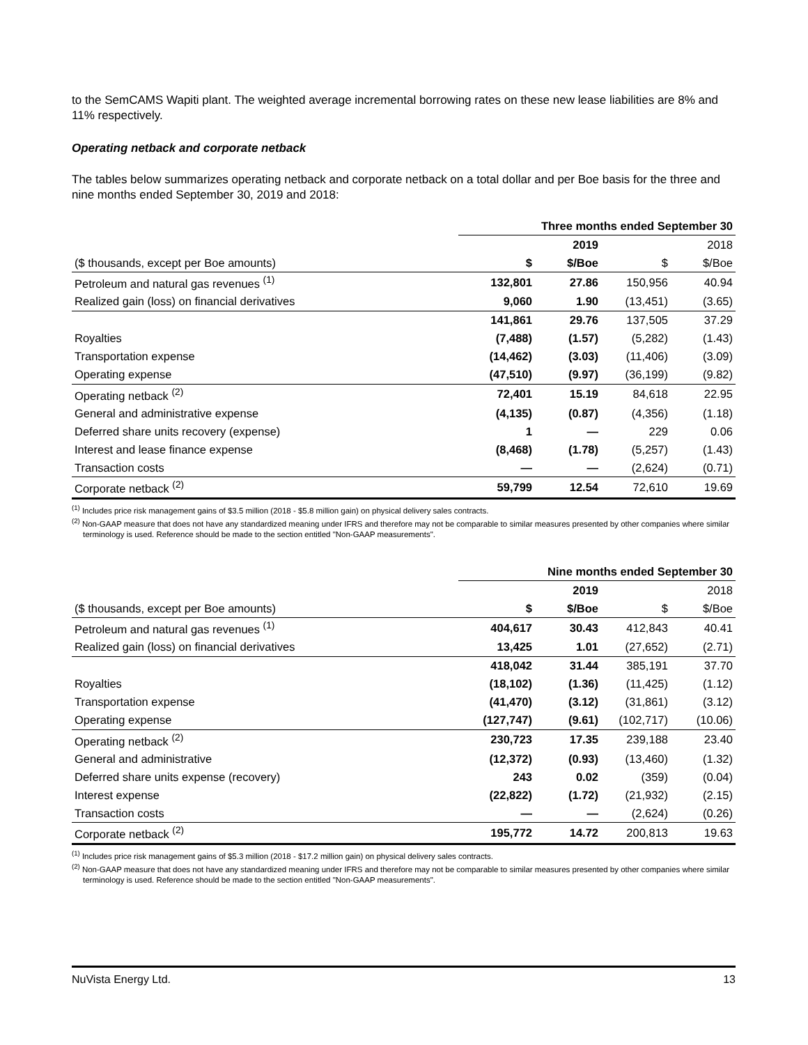to the SemCAMS Wapiti plant. The weighted average incremental borrowing rates on these new lease liabilities are 8% and 11% respectively.
Operating netback and corporate netback
The tables below summarizes operating netback and corporate netback on a total dollar and per Boe basis for the three and nine months ended September 30, 2019 and 2018:
| | Three months ended September 30 | | | |
| | 2019 | | 2018 | |
| ($ thousands, except per Boe amounts) | $ | $/Boe | $ | $/Boe |
| Petroleum and natural gas revenues <sup>(1)</sup> | 132,801 | 27.86 | 150,956 | 40.94 |
| Realized gain (loss) on financial derivatives | 9,060 | 1.90 | (13,451) | (3.65) |
| | 141,861 | 29.76 | 137,505 | 37.29 |
| Royalties | (7,488) | (1.57) | (5,282) | (1.43) |
| Transportation expense | (14,462) | (3.03) | (11,406) | (3.09) |
| Operating expense | (47,510) | (9.97) | (36,199) | (9.82) |
| Operating netback <sup>(2)</sup> | 72,401 | 15.19 | 84,618 | 22.95 |
| General and administrative expense | (4,135) | (0.87) | (4,356) | (1.18) |
| Deferred share units recovery (expense) | 1 | — | 229 | 0.06 |
| Interest and lease finance expense | (8,468) | (1.78) | (5,257) | (1.43) |
| Transaction costs | — | — | (2,624) | (0.71) |
| Corporate netback <sup>(2)</sup> | 59,799 | 12.54 | 72,610 | 19.69 |
<sup>(1)</sup> Includes price risk management gains of $3.5 million (2018 - $5.8 million gain) on physical delivery sales contracts.
<sup>(2)</sup> Non-GAAP measure that does not have any standardized meaning under IFRS and therefore may not be comparable to similar measures presented by other companies where similar terminology is used. Reference should be made to the section entitled "Non-GAAP measurements".
| | Nine months ended September 30 | | | |
| | 2019 | | 2018 | |
| ($ thousands, except per Boe amounts) | $ | $/Boe | $ | $/Boe |
| Petroleum and natural gas revenues <sup>(1)</sup> | 404,617 | 30.43 | 412,843 | 40.41 |
| Realized gain (loss) on financial derivatives | 13,425 | 1.01 | (27,652) | (2.71) |
| | 418,042 | 31.44 | 385,191 | 37.70 |
| Royalties | (18,102) | (1.36) | (11,425) | (1.12) |
| Transportation expense | (41,470) | (3.12) | (31,861) | (3.12) |
| Operating expense | (127,747) | (9.61) | (102,717) | (10.06) |
| Operating netback <sup>(2)</sup> | 230,723 | 17.35 | 239,188 | 23.40 |
| General and administrative | (12,372) | (0.93) | (13,460) | (1.32) |
| Deferred share units expense (recovery) | 243 | 0.02 | (359) | (0.04) |
| Interest expense | (22,822) | (1.72) | (21,932) | (2.15) |
| Transaction costs | — | — | (2,624) | (0.26) |
| Corporate netback <sup>(2)</sup> | 195,772 | 14.72 | 200,813 | 19.63 |
<sup>(1)</sup> Includes price risk management gains of $5.3 million (2018 - $17.2 million gain) on physical delivery sales contracts.
<sup>(2)</sup> Non-GAAP measure that does not have any standardized meaning under IFRS and therefore may not be comparable to similar measures presented by other companies where similar terminology is used. Reference should be made to the section entitled "Non-GAAP measurements".
NuVista Energy Ltd. 13